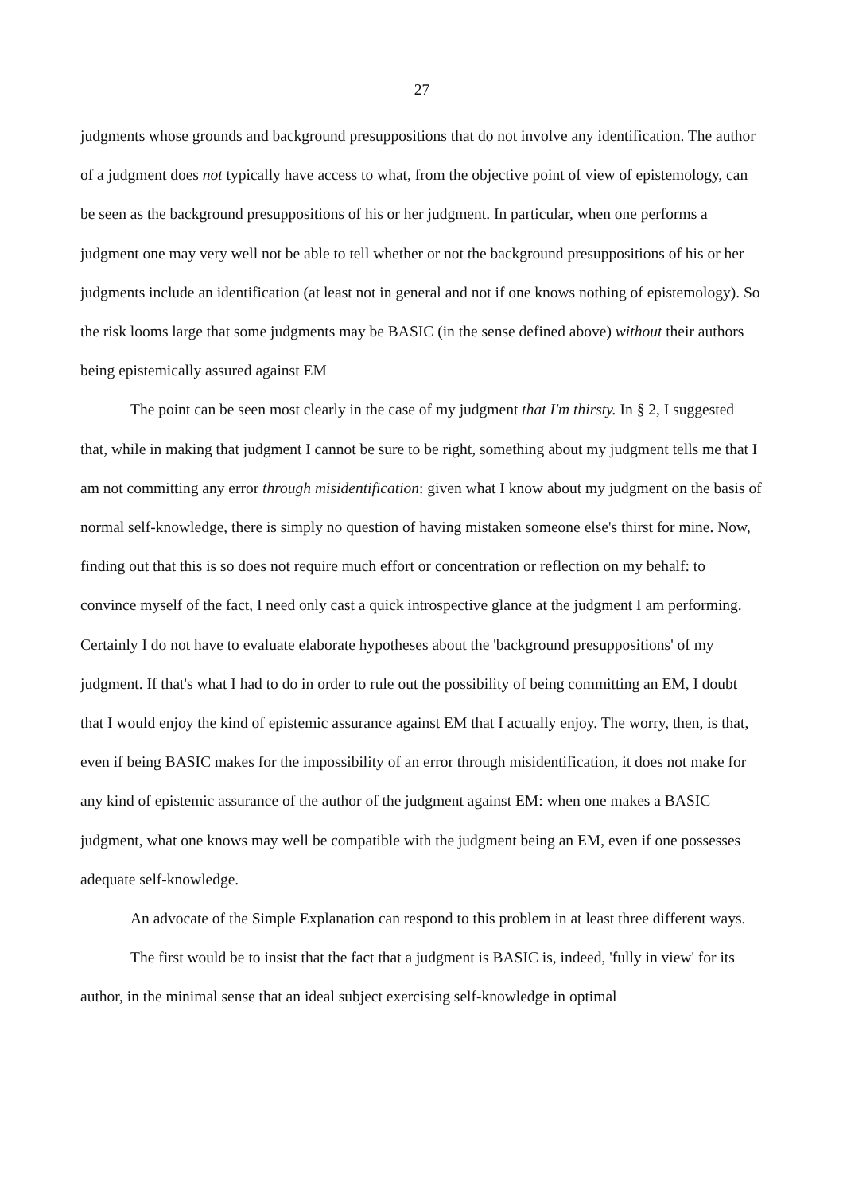27
judgments whose grounds and background presuppositions that do not involve any identification. The author of a judgment does not typically have access to what, from the objective point of view of epistemology, can be seen as the background presuppositions of his or her judgment. In particular, when one performs a judgment one may very well not be able to tell whether or not the background presuppositions of his or her judgments include an identification (at least not in general and not if one knows nothing of epistemology). So the risk looms large that some judgments may be BASIC (in the sense defined above) without their authors being epistemically assured against EM
The point can be seen most clearly in the case of my judgment that I'm thirsty. In § 2, I suggested that, while in making that judgment I cannot be sure to be right, something about my judgment tells me that I am not committing any error through misidentification: given what I know about my judgment on the basis of normal self-knowledge, there is simply no question of having mistaken someone else's thirst for mine. Now, finding out that this is so does not require much effort or concentration or reflection on my behalf: to convince myself of the fact, I need only cast a quick introspective glance at the judgment I am performing. Certainly I do not have to evaluate elaborate hypotheses about the 'background presuppositions' of my judgment. If that's what I had to do in order to rule out the possibility of being committing an EM, I doubt that I would enjoy the kind of epistemic assurance against EM that I actually enjoy. The worry, then, is that, even if being BASIC makes for the impossibility of an error through misidentification, it does not make for any kind of epistemic assurance of the author of the judgment against EM: when one makes a BASIC judgment, what one knows may well be compatible with the judgment being an EM, even if one possesses adequate self-knowledge.
An advocate of the Simple Explanation can respond to this problem in at least three different ways.
The first would be to insist that the fact that a judgment is BASIC is, indeed, 'fully in view' for its author, in the minimal sense that an ideal subject exercising self-knowledge in optimal